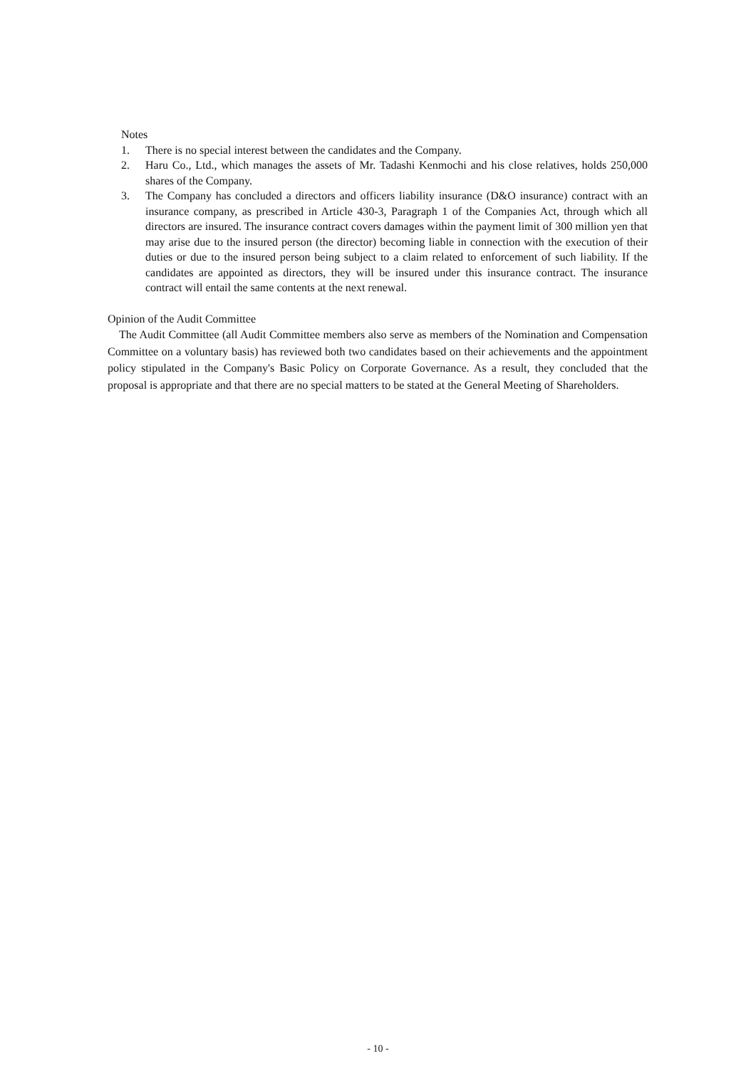Notes
1. There is no special interest between the candidates and the Company.
2. Haru Co., Ltd., which manages the assets of Mr. Tadashi Kenmochi and his close relatives, holds 250,000 shares of the Company.
3. The Company has concluded a directors and officers liability insurance (D&O insurance) contract with an insurance company, as prescribed in Article 430-3, Paragraph 1 of the Companies Act, through which all directors are insured. The insurance contract covers damages within the payment limit of 300 million yen that may arise due to the insured person (the director) becoming liable in connection with the execution of their duties or due to the insured person being subject to a claim related to enforcement of such liability. If the candidates are appointed as directors, they will be insured under this insurance contract. The insurance contract will entail the same contents at the next renewal.
Opinion of the Audit Committee
The Audit Committee (all Audit Committee members also serve as members of the Nomination and Compensation Committee on a voluntary basis) has reviewed both two candidates based on their achievements and the appointment policy stipulated in the Company's Basic Policy on Corporate Governance. As a result, they concluded that the proposal is appropriate and that there are no special matters to be stated at the General Meeting of Shareholders.
- 10 -